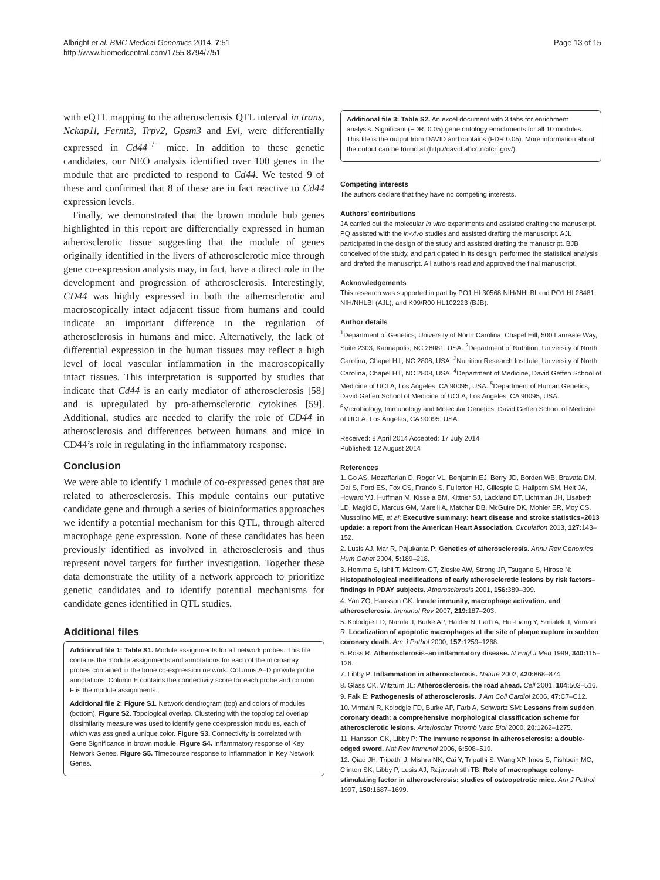Albright et al. BMC Medical Genomics 2014, 7:51
http://www.biomedcentral.com/1755-8794/7/51
Page 13 of 15
with eQTL mapping to the atherosclerosis QTL interval in trans, Nckap1l, Fermt3, Trpv2, Gpsm3 and Evl, were differentially expressed in Cd44<sup>−/−</sup> mice. In addition to these genetic candidates, our NEO analysis identified over 100 genes in the module that are predicted to respond to Cd44. We tested 9 of these and confirmed that 8 of these are in fact reactive to Cd44 expression levels.
Finally, we demonstrated that the brown module hub genes highlighted in this report are differentially expressed in human atherosclerotic tissue suggesting that the module of genes originally identified in the livers of atherosclerotic mice through gene co-expression analysis may, in fact, have a direct role in the development and progression of atherosclerosis. Interestingly, CD44 was highly expressed in both the atherosclerotic and macroscopically intact adjacent tissue from humans and could indicate an important difference in the regulation of atherosclerosis in humans and mice. Alternatively, the lack of differential expression in the human tissues may reflect a high level of local vascular inflammation in the macroscopically intact tissues. This interpretation is supported by studies that indicate that Cd44 is an early mediator of atherosclerosis [58] and is upregulated by pro-atherosclerotic cytokines [59]. Additional, studies are needed to clarify the role of CD44 in atherosclerosis and differences between humans and mice in CD44’s role in regulating in the inflammatory response.
Conclusion
We were able to identify 1 module of co-expressed genes that are related to atherosclerosis. This module contains our putative candidate gene and through a series of bioinformatics approaches we identify a potential mechanism for this QTL, through altered macrophage gene expression. None of these candidates has been previously identified as involved in atherosclerosis and thus represent novel targets for further investigation. Together these data demonstrate the utility of a network approach to prioritize genetic candidates and to identify potential mechanisms for candidate genes identified in QTL studies.
Additional files
Additional file 1: Table S1. Module assignments for all network probes. This file contains the module assignments and annotations for each of the microarray probes contained in the bone co-expression network. Columns A–D provide probe annotations. Column E contains the connectivity score for each probe and column F is the module assignments.
Additional file 2: Figure S1. Network dendrogram (top) and colors of modules (bottom). Figure S2. Topological overlap. Clustering with the topological overlap dissimilarity measure was used to identify gene coexpression modules, each of which was assigned a unique color. Figure S3. Connectivity is correlated with Gene Significance in brown module. Figure S4. Inflammatory response of Key Network Genes. Figure S5. Timecourse response to inflammation in Key Network Genes.
Additional file 3: Table S2. An excel document with 3 tabs for enrichment analysis. Significant (FDR, 0.05) gene ontology enrichments for all 10 modules. This file is the output from DAVID and contains (FDR 0.05). More information about the output can be found at (http://david.abcc.ncifcrf.gov/).
Competing interests
The authors declare that they have no competing interests.
Authors’ contributions
JA carried out the molecular in vitro experiments and assisted drafting the manuscript. PQ assisted with the in-vivo studies and assisted drafting the manuscript. AJL participated in the design of the study and assisted drafting the manuscript. BJB conceived of the study, and participated in its design, performed the statistical analysis and drafted the manuscript. All authors read and approved the final manuscript.
Acknowledgements
This research was supported in part by PO1 HL30568 NIH/NHLBI and PO1 HL28481 NIH/NHLBI (AJL), and K99/R00 HL102223 (BJB).
Author details
<sup>1</sup> Department of Genetics, University of North Carolina, Chapel Hill, 500 Laureate Way, Suite 2303, Kannapolis, NC 28081, USA. <sup>2</sup>Department of Nutrition, University of North Carolina, Chapel Hill, NC 2808, USA. <sup>3</sup>Nutrition Research Institute, University of North Carolina, Chapel Hill, NC 2808, USA. <sup>4</sup>Department of Medicine, David Geffen School of Medicine of UCLA, Los Angeles, CA 90095, USA. <sup>5</sup>Department of Human Genetics, David Geffen School of Medicine of UCLA, Los Angeles, CA 90095, USA. <sup>6</sup>Microbiology, Immunology and Molecular Genetics, David Geffen School of Medicine of UCLA, Los Angeles, CA 90095, USA.
Received: 8 April 2014 Accepted: 17 July 2014
Published: 12 August 2014
References
1. Go AS, Mozaffarian D, Roger VL, Benjamin EJ, Berry JD, Borden WB, Bravata DM, Dai S, Ford ES, Fox CS, Franco S, Fullerton HJ, Gillespie C, Hailpern SM, Heit JA, Howard VJ, Huffman M, Kissela BM, Kittner SJ, Lackland DT, Lichtman JH, Lisabeth LD, Magid D, Marcus GM, Marelli A, Matchar DB, McGuire DK, Mohler ER, Moy CS, Mussolino ME, et al: Executive summary: heart disease and stroke statistics–2013 update: a report from the American Heart Association. Circulation 2013, 127: 143–152.
2. Lusis AJ, Mar R, Pajukanta P: Genetics of atherosclerosis. Annu Rev Genomics Hum Genet 2004, 5: 189–218.
3. Homma S, Ishii T, Malcom GT, Zieske AW, Strong JP, Tsugane S, Hirose N: Histopathological modifications of early atherosclerotic lesions by risk factors–findings in PDAY subjects. Atherosclerosis 2001, 156: 389–399.
4. Yan ZQ, Hansson GK: Innate immunity, macrophage activation, and atherosclerosis. Immunol Rev 2007, 219: 187–203.
5. Kolodgie FD, Narula J, Burke AP, Haider N, Farb A, Hui-Liang Y, Smialek J, Virmani R: Localization of apoptotic macrophages at the site of plaque rupture in sudden coronary death. Am J Pathol 2000, 157: 1259–1268.
6. Ross R: Atherosclerosis–an inflammatory disease. N Engl J Med 1999, 340: 115–126.
7. Libby P: Inflammation in atherosclerosis. Nature 2002, 420: 868–874.
8. Glass CK, Witztum JL: Atherosclerosis. the road ahead. Cell 2001, 104: 503–516.
9. Falk E: Pathogenesis of atherosclerosis. J Am Coll Cardiol 2006, 47: C7–C12.
10. Virmani R, Kolodgie FD, Burke AP, Farb A, Schwartz SM: Lessons from sudden coronary death: a comprehensive morphological classification scheme for atherosclerotic lesions. Arterioscler Thromb Vasc Biol 2000, 20: 1262–1275.
11. Hansson GK, Libby P: The immune response in atherosclerosis: a double-edged sword. Nat Rev Immunol 2006, 6: 508–519.
12. Qiao JH, Tripathi J, Mishra NK, Cai Y, Tripathi S, Wang XP, Imes S, Fishbein MC, Clinton SK, Libby P, Lusis AJ, Rajavashisth TB: Role of macrophage colony-stimulating factor in atherosclerosis: studies of osteopetrotic mice. Am J Pathol 1997, 150: 1687–1699.